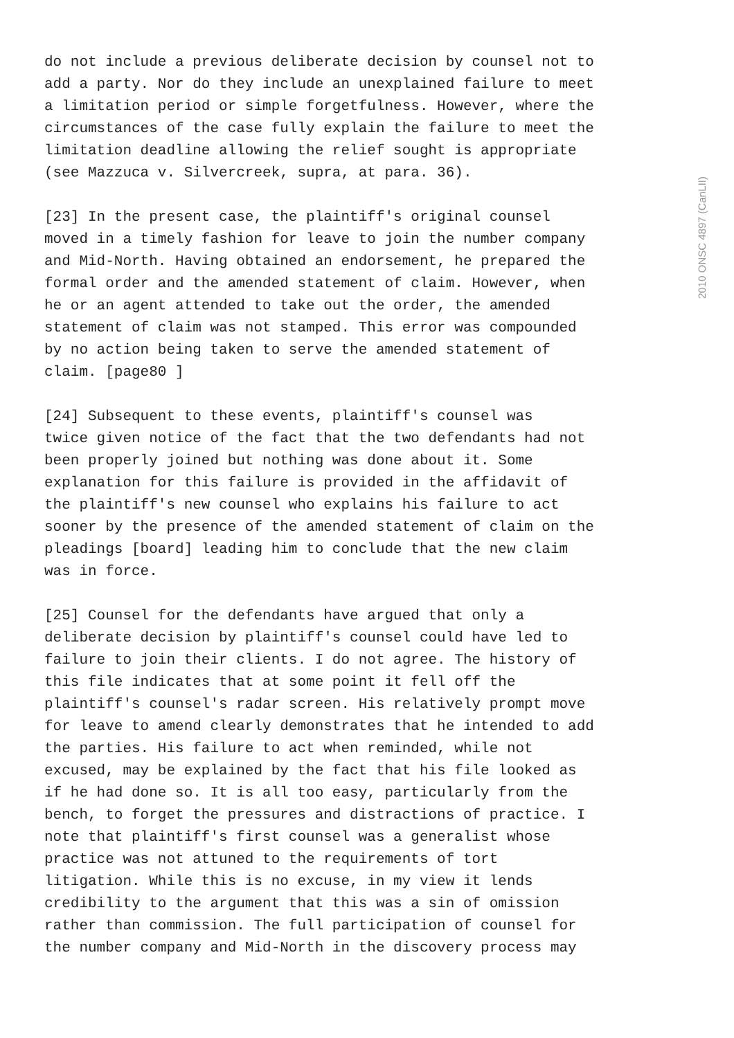2010 ONSC 4897 (CanLII)
do not include a previous deliberate decision by counsel not to add a party. Nor do they include an unexplained failure to meet a limitation period or simple forgetfulness. However, where the circumstances of the case fully explain the failure to meet the limitation deadline allowing the relief sought is appropriate (see Mazzuca v. Silvercreek, supra, at para. 36).
[23] In the present case, the plaintiff's original counsel moved in a timely fashion for leave to join the number company and Mid-North. Having obtained an endorsement, he prepared the formal order and the amended statement of claim. However, when he or an agent attended to take out the order, the amended statement of claim was not stamped. This error was compounded by no action being taken to serve the amended statement of claim. [page80 ]
[24] Subsequent to these events, plaintiff's counsel was twice given notice of the fact that the two defendants had not been properly joined but nothing was done about it. Some explanation for this failure is provided in the affidavit of the plaintiff's new counsel who explains his failure to act sooner by the presence of the amended statement of claim on the pleadings [board] leading him to conclude that the new claim was in force.
[25] Counsel for the defendants have argued that only a deliberate decision by plaintiff's counsel could have led to failure to join their clients. I do not agree. The history of this file indicates that at some point it fell off the plaintiff's counsel's radar screen. His relatively prompt move for leave to amend clearly demonstrates that he intended to add the parties. His failure to act when reminded, while not excused, may be explained by the fact that his file looked as if he had done so. It is all too easy, particularly from the bench, to forget the pressures and distractions of practice. I note that plaintiff's first counsel was a generalist whose practice was not attuned to the requirements of tort litigation. While this is no excuse, in my view it lends credibility to the argument that this was a sin of omission rather than commission. The full participation of counsel for the number company and Mid-North in the discovery process may